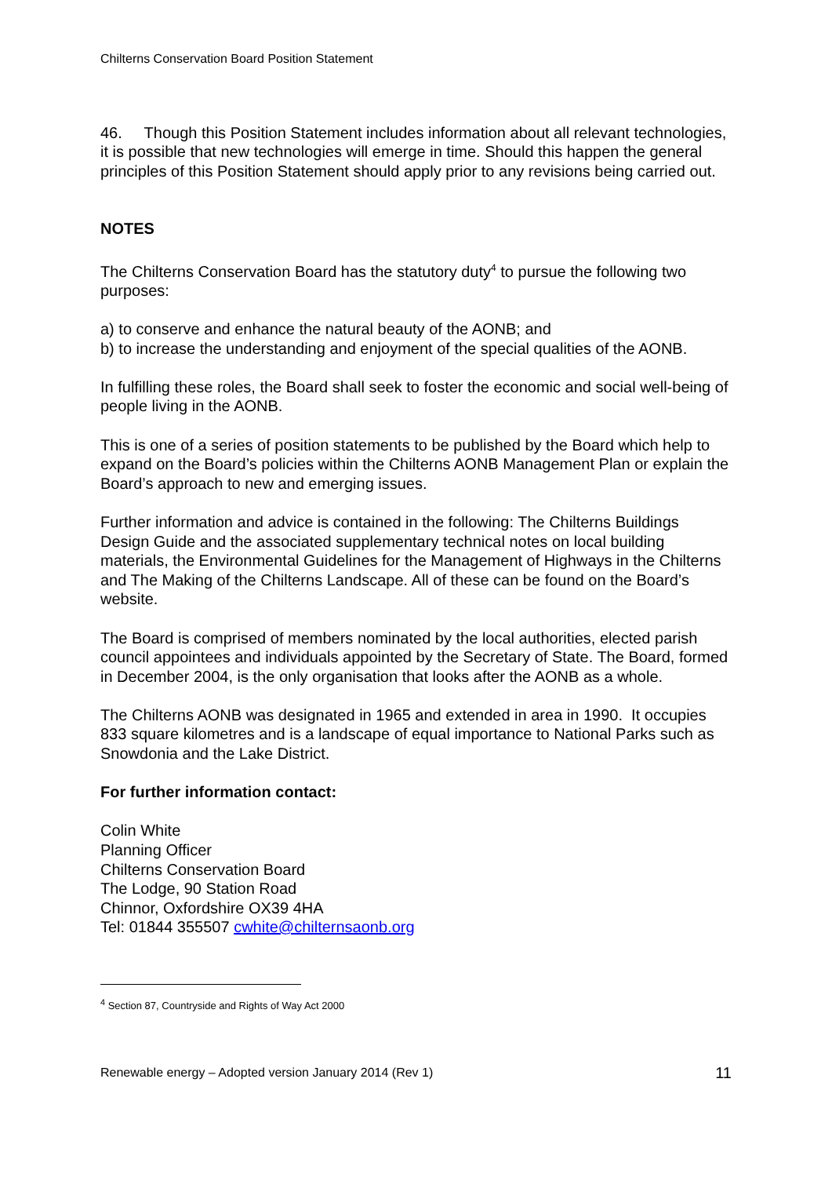Chilterns Conservation Board Position Statement
46. Though this Position Statement includes information about all relevant technologies, it is possible that new technologies will emerge in time. Should this happen the general principles of this Position Statement should apply prior to any revisions being carried out.
NOTES
The Chilterns Conservation Board has the statutory duty<sup>4</sup> to pursue the following two purposes:
a) to conserve and enhance the natural beauty of the AONB; and
b) to increase the understanding and enjoyment of the special qualities of the AONB.
In fulfilling these roles, the Board shall seek to foster the economic and social well-being of people living in the AONB.
This is one of a series of position statements to be published by the Board which help to expand on the Board’s policies within the Chilterns AONB Management Plan or explain the Board’s approach to new and emerging issues.
Further information and advice is contained in the following: The Chilterns Buildings Design Guide and the associated supplementary technical notes on local building materials, the Environmental Guidelines for the Management of Highways in the Chilterns and The Making of the Chilterns Landscape. All of these can be found on the Board’s website.
The Board is comprised of members nominated by the local authorities, elected parish council appointees and individuals appointed by the Secretary of State. The Board, formed in December 2004, is the only organisation that looks after the AONB as a whole.
The Chilterns AONB was designated in 1965 and extended in area in 1990. It occupies 833 square kilometres and is a landscape of equal importance to National Parks such as Snowdonia and the Lake District.
For further information contact:
Colin White
Planning Officer
Chilterns Conservation Board
The Lodge, 90 Station Road
Chinnor, Oxfordshire OX39 4HA
Tel: 01844 355507 cwhite@chilternsaonb.org
<sup>4</sup> Section 87, Countryside and Rights of Way Act 2000
Renewable energy – Adopted version January 2014 (Rev 1) 11